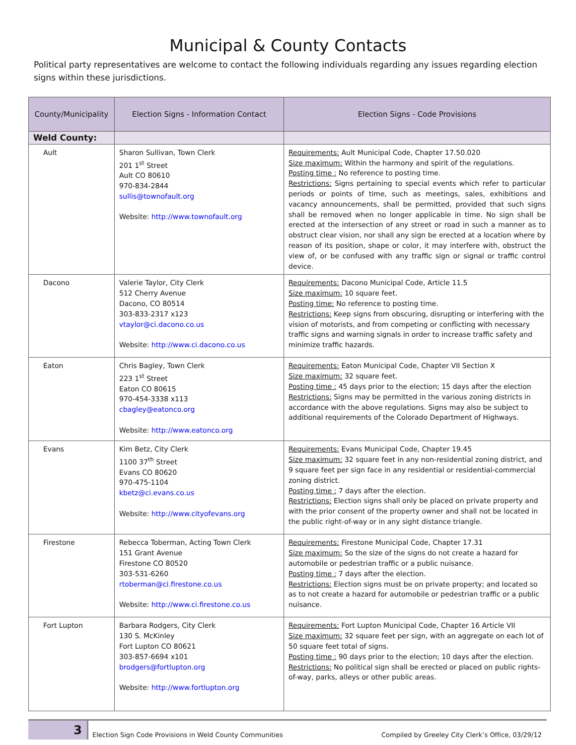Municipal & County Contacts
Political party representatives are welcome to contact the following individuals regarding any issues regarding election signs within these jurisdictions.
| County/Municipality | Election Signs - Information Contact | Election Signs - Code Provisions |
| --- | --- | --- |
| Weld County: | | |
| Ault | Sharon Sullivan, Town Clerk 201 1<sup>st</sup> Street Ault CO 80610 970-834-2844 sullis@townofault.org Website: http://www.townofault.org | Requirements: Ault Municipal Code, Chapter 17.50.020 Size maximum: Within the harmony and spirit of the regulations. Posting time : No reference to posting time. Restrictions: Signs pertaining to special events which refer to particular periods or points of time, such as meetings, sales, exhibitions and vacancy announcements, shall be permitted, provided that such signs shall be removed when no longer applicable in time. No sign shall be erected at the intersection of any street or road in such a manner as to obstruct clear vision, nor shall any sign be erected at a location where by reason of its position, shape or color, it may interfere with, obstruct the view of, or be confused with any traffic sign or signal or traffic control device. |
| Dacono | Valerie Taylor, City Clerk 512 Cherry Avenue Dacono, CO 80514 303-833-2317 x123 vtaylor@ci.dacono.co.us Website: http://www.ci.dacono.co.us | Requirements: Dacono Municipal Code, Article 11.5 Size maximum: 10 square feet. Posting time: No reference to posting time. Restrictions: Keep signs from obscuring, disrupting or interfering with the vision of motorists, and from competing or conflicting with necessary traffic signs and warning signals in order to increase traffic safety and minimize traffic hazards. |
| Eaton | Chris Bagley, Town Clerk 223 1<sup>st</sup> Street Eaton CO 80615 970-454-3338 x113 cbagley@eatonco.org Website: http://www.eatonco.org | Requirements: Eaton Municipal Code, Chapter VII Section X Size maximum: 32 square feet. Posting time : 45 days prior to the election; 15 days after the election Restrictions: Signs may be permitted in the various zoning districts in accordance with the above regulations. Signs may also be subject to additional requirements of the Colorado Department of Highways. |
| Evans | Kim Betz, City Clerk 1100 37<sup>th</sup> Street Evans CO 80620 970-475-1104 kbetz@ci.evans.co.us Website: http://www.cityofevans.org | Requirements: Evans Municipal Code, Chapter 19.45 Size maximum: 32 square feet in any non-residential zoning district, and 9 square feet per sign face in any residential or residential-commercial zoning district. Posting time : 7 days after the election. Restrictions: Election signs shall only be placed on private property and with the prior consent of the property owner and shall not be located in the public right-of-way or in any sight distance triangle. |
| Firestone | Rebecca Toberman, Acting Town Clerk 151 Grant Avenue Firestone CO 80520 303-531-6260 rtoberman@ci.firestone.co.us Website: http://www.ci.firestone.co.us | Requirements: Firestone Municipal Code, Chapter 17.31 Size maximum: So the size of the signs do not create a hazard for automobile or pedestrian traffic or a public nuisance. Posting time : 7 days after the election. Restrictions: Election signs must be on private property; and located so as to not create a hazard for automobile or pedestrian traffic or a public nuisance. |
| Fort Lupton | Barbara Rodgers, City Clerk 130 S. McKinley Fort Lupton CO 80621 303-857-6694 x101 brodgers@fortlupton.org Website: http://www.fortlupton.org | Requirements: Fort Lupton Municipal Code, Chapter 16 Article VII Size maximum: 32 square feet per sign, with an aggregate on each lot of 50 square feet total of signs. Posting time : 90 days prior to the election; 10 days after the election. Restrictions: No political sign shall be erected or placed on public rights-of-way, parks, alleys or other public areas. |
3
Election Sign Code Provisions in Weld County Communities Compiled by Greeley City Clerk’s Office, 03/29/12